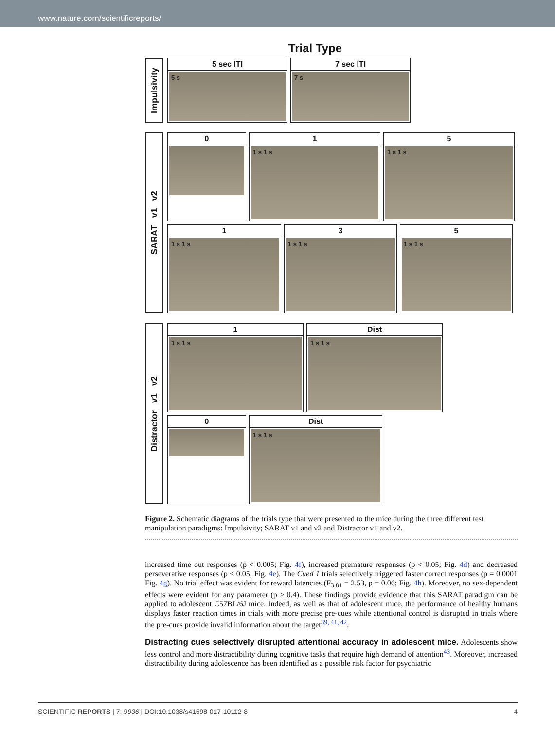www.nature.com/scientificreports/
Trial Type
Impulsivity
5 sec ITI
5 s
7 sec ITI
7 s
SARAT v1 v2
0
1
1 s 1 s
5
1 s 1 s
1
1 s 1 s
3
1 s 1 s
5
1 s 1 s
Distractor v1 v2
1
1 s 1 s
Dist
1 s 1 s
0
Dist
1 s 1 s
Figure 2. Schematic diagrams of the trials type that were presented to the mice during the three different test manipulation paradigms: Impulsivity; SARAT v1 and v2 and Distractor v1 and v2.
increased time out responses (p < 0.005; Fig. 4f), increased premature responses (p < 0.05; Fig. 4d) and decreased perseverative responses (p < 0.05; Fig. 4e). The Cued 1 trials selectively triggered faster correct responses (p = 0.0001 Fig. 4g). No trial effect was evident for reward latencies (F<sub>3,81</sub> = 2.53, p = 0.06; Fig. 4h). Moreover, no sex-dependent effects were evident for any parameter (p > 0.4). These findings provide evidence that this SARAT paradigm can be applied to adolescent C57BL/6J mice. Indeed, as well as that of adolescent mice, the performance of healthy humans displays faster reaction times in trials with more precise pre-cues while attentional control is disrupted in trials where the pre-cues provide invalid information about the target<sup>39, 41, 42</sup>.
Distracting cues selectively disrupted attentional accuracy in adolescent mice.
Adolescents show less control and more distractibility during cognitive tasks that require high demand of attention<sup>43</sup>. Moreover, increased distractibility during adolescence has been identified as a possible risk factor for psychiatric
SCIENTIFIC REPORTS | 7: 9936 | DOI:10.1038/s41598-017-10112-8 4